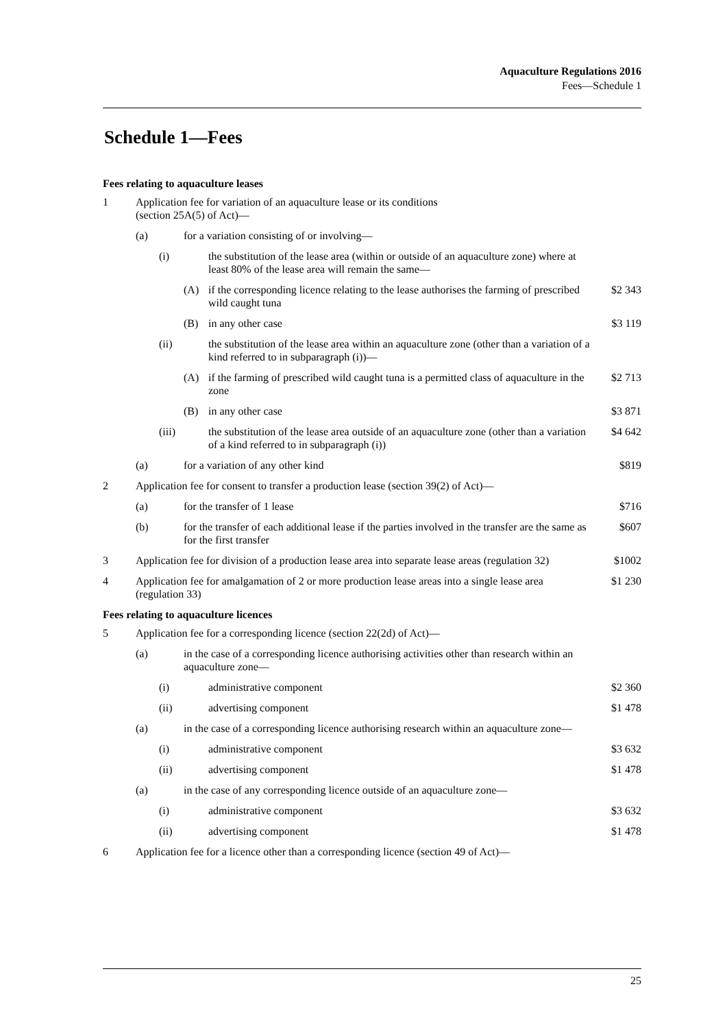Aquaculture Regulations 2016
Fees—Schedule 1
Schedule 1—Fees
| Fees relating to aquaculture leases | | | | | |
| 1 | Application fee for variation of an aquaculture lease or its conditions (section 25A(5) of Act)— | | | | |
| | (a) | for a variation consisting of or involving— | | | |
| | | (i) | the substitution of the lease area (within or outside of an aquaculture zone) where at least 80% of the lease area will remain the same— | | |
| | | | (A) | if the corresponding licence relating to the lease authorises the farming of prescribed wild caught tuna | $2 343 |
| | | | (B) | in any other case | $3 119 |
| | | (ii) | the substitution of the lease area within an aquaculture zone (other than a variation of a kind referred to in subparagraph (i))— | | |
| | | | (A) | if the farming of prescribed wild caught tuna is a permitted class of aquaculture in the zone | $2 713 |
| | | | (B) | in any other case | $3 871 |
| | | (iii) | the substitution of the lease area outside of an aquaculture zone (other than a variation of a kind referred to in subparagraph (i)) | | $4 642 |
| | (a) | for a variation of any other kind | | | $819 |
| 2 | Application fee for consent to transfer a production lease (section 39(2) of Act)— | | | | |
| | (a) | for the transfer of 1 lease | | | $716 |
| | (b) | for the transfer of each additional lease if the parties involved in the transfer are the same as for the first transfer | | | $607 |
| 3 | Application fee for division of a production lease area into separate lease areas (regulation 32) | | | | $1002 |
| 4 | Application fee for amalgamation of 2 or more production lease areas into a single lease area (regulation 33) | | | | $1 230 |
| Fees relating to aquaculture licences | | | | | |
| 5 | Application fee for a corresponding licence (section 22(2d) of Act)— | | | | |
| | (a) | in the case of a corresponding licence authorising activities other than research within an aquaculture zone— | | | |
| | | (i) | administrative component | | $2 360 |
| | | (ii) | advertising component | | $1 478 |
| | (a) | in the case of a corresponding licence authorising research within an aquaculture zone— | | | |
| | | (i) | administrative component | | $3 632 |
| | | (ii) | advertising component | | $1 478 |
| | (a) | in the case of any corresponding licence outside of an aquaculture zone— | | | |
| | | (i) | administrative component | | $3 632 |
| | | (ii) | advertising component | | $1 478 |
| 6 | Application fee for a licence other than a corresponding licence (section 49 of Act)— | | | | |
25